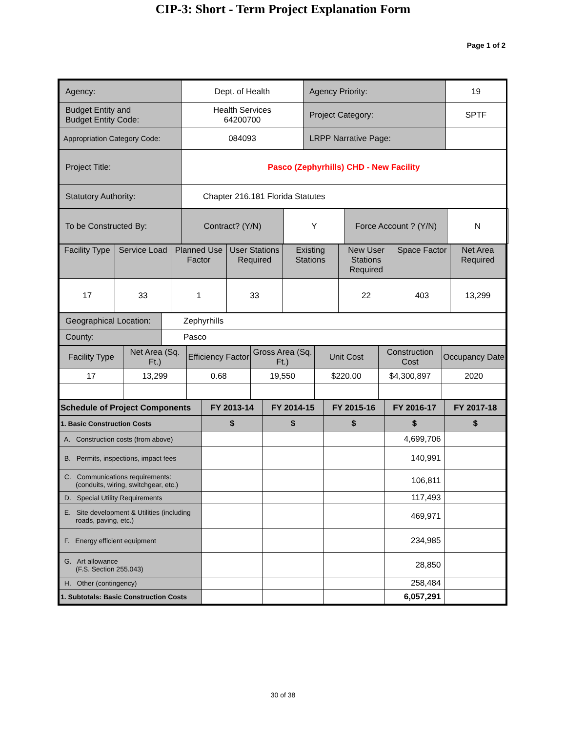CIP-3: Short - Term Project Explanation Form
Page 1 of 2
| Agency: | Dept. of Health | Agency Priority: | 19 |
| Budget Entity and Budget Entity Code: | Health Services 64200700 | Project Category: | SPTF |
| Appropriation Category Code: | 084093 | LRPP Narrative Page: | |
| Project Title: | Pasco (Zephyrhills) CHD - New Facility | | |
| Statutory Authority: | Chapter 216.181 Florida Statutes | | |
| To be Constructed By: | Contract? (Y/N) | Y | Force Account ? (Y/N) | N |
| Facility Type | Service Load | Planned Use Factor | User Stations Required | Existing Stations | New User Stations Required | Space Factor | Net Area Required |
| 17 | 33 | 1 | 33 | | 22 | 403 | 13,299 |
| Geographical Location: | Zephyrhills |
| County: | Pasco |
| Facility Type | Net Area (Sq. Ft.) | Efficiency Factor | Gross Area (Sq. Ft.) | Unit Cost | Construction Cost | Occupancy Date |
| 17 | 13,299 | 0.68 | 19,550 | $220.00 | $4,300,897 | 2020 |
| Schedule of Project Components | FY 2013-14 | FY 2014-15 | FY 2015-16 | FY 2016-17 | FY 2017-18 |
| 1. Basic Construction Costs | $ | $ | $ | $ | $ |
| A. Construction costs (from above) | | | | 4,699,706 | |
| B. Permits, inspections, impact fees | | | | 140,991 | |
| C. Communications requirements: (conduits, wiring, switchgear, etc.) | | | | 106,811 | |
| D. Special Utility Requirements | | | | 117,493 | |
| E. Site development & Utilities (including roads, paving, etc.) | | | | 469,971 | |
| F. Energy efficient equipment | | | | 234,985 | |
| G. Art allowance (F.S. Section 255.043) | | | | 28,850 | |
| H. Other (contingency) | | | | 258,484 | |
| 1. Subtotals: Basic Construction Costs | | | | 6,057,291 | |
30 of 38